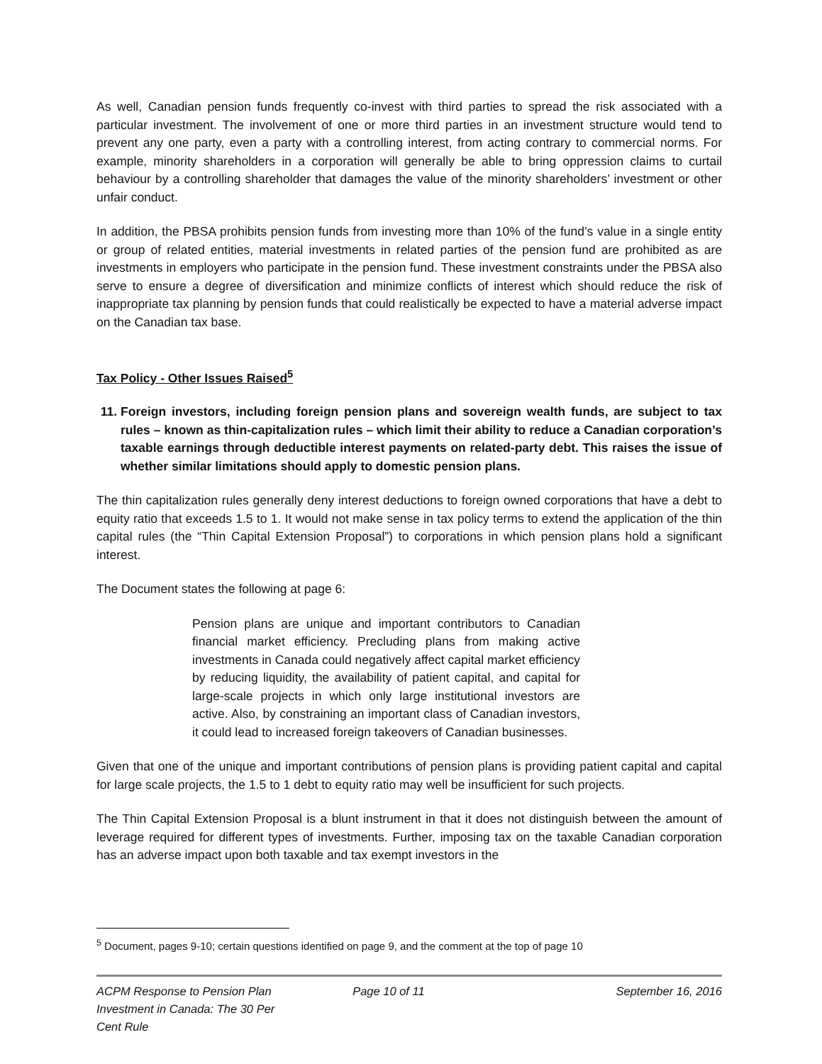As well, Canadian pension funds frequently co-invest with third parties to spread the risk associated with a particular investment. The involvement of one or more third parties in an investment structure would tend to prevent any one party, even a party with a controlling interest, from acting contrary to commercial norms. For example, minority shareholders in a corporation will generally be able to bring oppression claims to curtail behaviour by a controlling shareholder that damages the value of the minority shareholders’ investment or other unfair conduct.
In addition, the PBSA prohibits pension funds from investing more than 10% of the fund’s value in a single entity or group of related entities, material investments in related parties of the pension fund are prohibited as are investments in employers who participate in the pension fund. These investment constraints under the PBSA also serve to ensure a degree of diversification and minimize conflicts of interest which should reduce the risk of inappropriate tax planning by pension funds that could realistically be expected to have a material adverse impact on the Canadian tax base.
Tax Policy - Other Issues Raised<sup>5</sup>
11. Foreign investors, including foreign pension plans and sovereign wealth funds, are subject to tax rules – known as thin-capitalization rules – which limit their ability to reduce a Canadian corporation’s taxable earnings through deductible interest payments on related-party debt. This raises the issue of whether similar limitations should apply to domestic pension plans.
The thin capitalization rules generally deny interest deductions to foreign owned corporations that have a debt to equity ratio that exceeds 1.5 to 1. It would not make sense in tax policy terms to extend the application of the thin capital rules (the “Thin Capital Extension Proposal”) to corporations in which pension plans hold a significant interest.
The Document states the following at page 6:
Pension plans are unique and important contributors to Canadian financial market efficiency. Precluding plans from making active investments in Canada could negatively affect capital market efficiency by reducing liquidity, the availability of patient capital, and capital for large-scale projects in which only large institutional investors are active. Also, by constraining an important class of Canadian investors, it could lead to increased foreign takeovers of Canadian businesses.
Given that one of the unique and important contributions of pension plans is providing patient capital and capital for large scale projects, the 1.5 to 1 debt to equity ratio may well be insufficient for such projects.
The Thin Capital Extension Proposal is a blunt instrument in that it does not distinguish between the amount of leverage required for different types of investments. Further, imposing tax on the taxable Canadian corporation has an adverse impact upon both taxable and tax exempt investors in the
<sup>5</sup> Document, pages 9-10; certain questions identified on page 9, and the comment at the top of page 10
ACPM Response to Pension Plan
Investment in Canada: The 30 Per
Cent Rule
Page 10 of 11 September 16, 2016